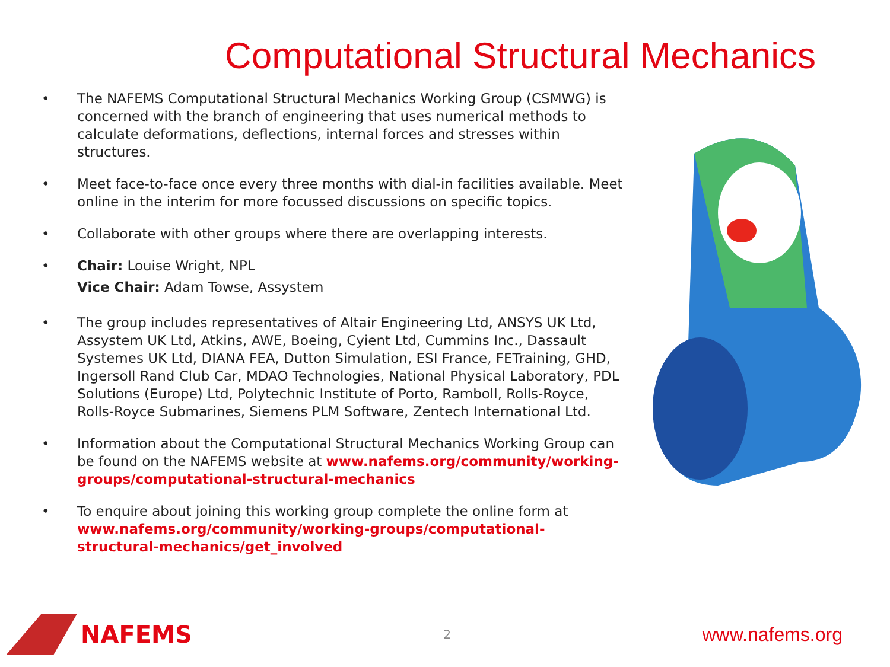Computational Structural Mechanics
• The NAFEMS Computational Structural Mechanics Working Group (CSMWG) is concerned with the branch of engineering that uses numerical methods to calculate deformations, deflections, internal forces and stresses within structures.
• Meet face-to-face once every three months with dial-in facilities available. Meet online in the interim for more focussed discussions on specific topics.
• Collaborate with other groups where there are overlapping interests.
• Chair: Louise Wright, NPL
Vice Chair: Adam Towse, Assystem
• The group includes representatives of Altair Engineering Ltd, ANSYS UK Ltd, Assystem UK Ltd, Atkins, AWE, Boeing, Cyient Ltd, Cummins Inc., Dassault Systemes UK Ltd, DIANA FEA, Dutton Simulation, ESI France, FETraining, GHD, Ingersoll Rand Club Car, MDAO Technologies, National Physical Laboratory, PDL Solutions (Europe) Ltd, Polytechnic Institute of Porto, Ramboll, Rolls-Royce, Rolls-Royce Submarines, Siemens PLM Software, Zentech International Ltd.
• Information about the Computational Structural Mechanics Working Group can be found on the NAFEMS website at www.nafems.org/community/working-groups/computational-structural-mechanics
• To enquire about joining this working group complete the online form at www.nafems.org/community/working-groups/computational-structural-mechanics/get_involved
NAFEMS
2
www.nafems.org